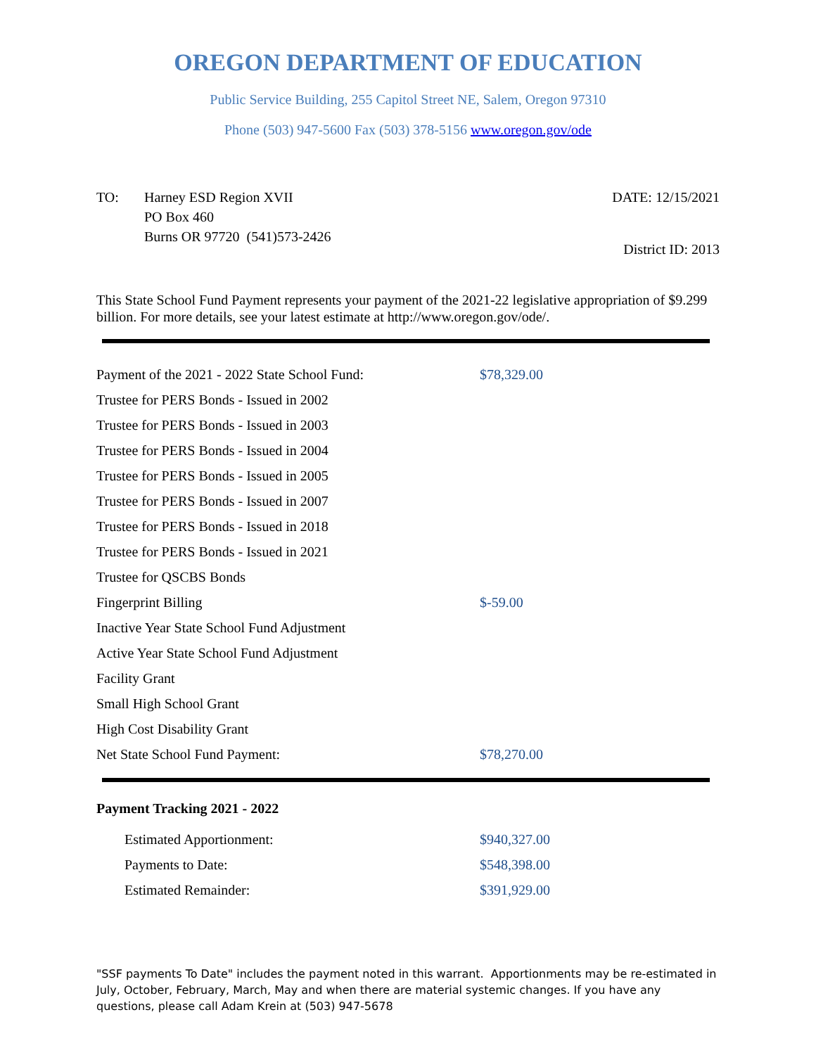OREGON DEPARTMENT OF EDUCATION
Public Service Building, 255 Capitol Street NE, Salem, Oregon 97310
Phone (503) 947-5600 Fax (503) 378-5156 www.oregon.gov/ode
TO: Harney ESD Region XVII
PO Box 460
Burns OR 97720 (541)573-2426
DATE: 12/15/2021
District ID: 2013
This State School Fund Payment represents your payment of the 2021-22 legislative appropriation of $9.299 billion. For more details, see your latest estimate at http://www.oregon.gov/ode/.
| Payment of the 2021 - 2022 State School Fund: | $78,329.00 |
| Trustee for PERS Bonds - Issued in 2002 | |
| Trustee for PERS Bonds - Issued in 2003 | |
| Trustee for PERS Bonds - Issued in 2004 | |
| Trustee for PERS Bonds - Issued in 2005 | |
| Trustee for PERS Bonds - Issued in 2007 | |
| Trustee for PERS Bonds - Issued in 2018 | |
| Trustee for PERS Bonds - Issued in 2021 | |
| Trustee for QSCBS Bonds | |
| Fingerprint Billing | $-59.00 |
| Inactive Year State School Fund Adjustment | |
| Active Year State School Fund Adjustment | |
| Facility Grant | |
| Small High School Grant | |
| High Cost Disability Grant | |
| Net State School Fund Payment: | $78,270.00 |
Payment Tracking 2021 - 2022
| Estimated Apportionment: | $940,327.00 |
| Payments to Date: | $548,398.00 |
| Estimated Remainder: | $391,929.00 |
"SSF payments To Date" includes the payment noted in this warrant. Apportionments may be re-estimated in July, October, February, March, May and when there are material systemic changes. If you have any questions, please call Adam Krein at (503) 947-5678